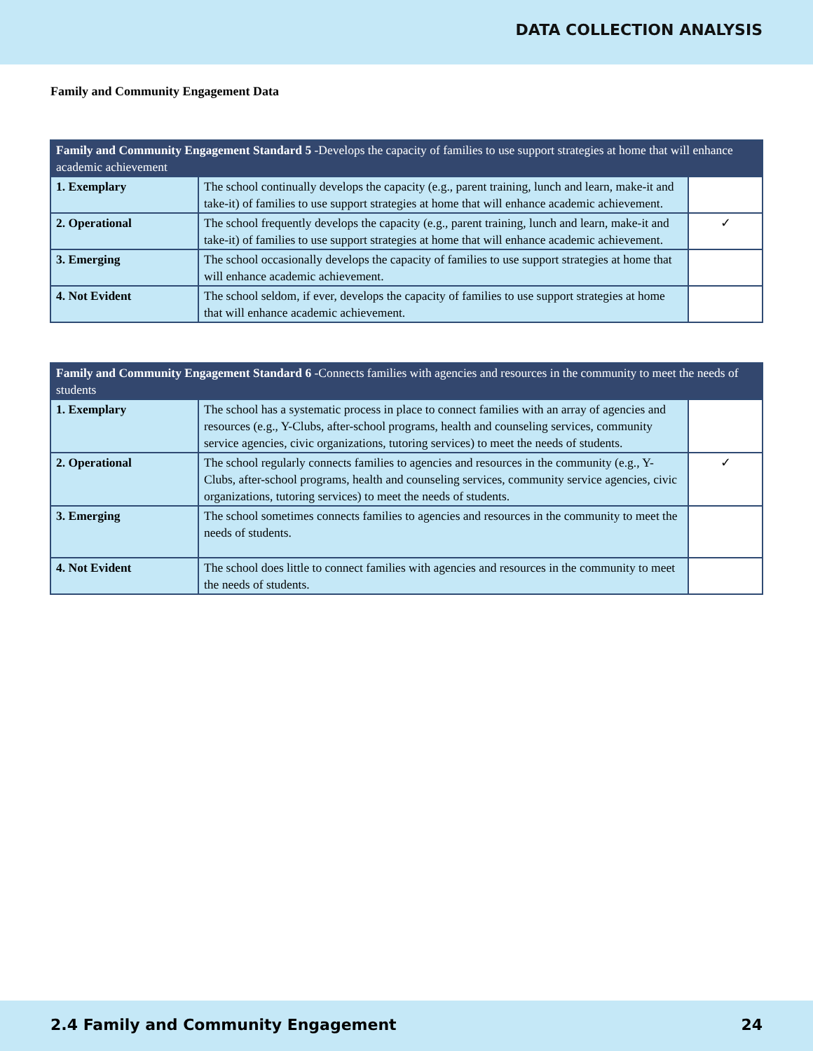DATA COLLECTION ANALYSIS
Family and Community Engagement Data
| Family and Community Engagement Standard 5 -Develops the capacity of families to use support strategies at home that will enhance academic achievement | | |
| --- | --- | --- |
| 1. Exemplary | The school continually develops the capacity (e.g., parent training, lunch and learn, make-it and take-it) of families to use support strategies at home that will enhance academic achievement. | |
| 2. Operational | The school frequently develops the capacity (e.g., parent training, lunch and learn, make-it and take-it) of families to use support strategies at home that will enhance academic achievement. | ✓ |
| 3. Emerging | The school occasionally develops the capacity of families to use support strategies at home that will enhance academic achievement. | |
| 4. Not Evident | The school seldom, if ever, develops the capacity of families to use support strategies at home that will enhance academic achievement. | |
| Family and Community Engagement Standard 6 -Connects families with agencies and resources in the community to meet the needs of students | | |
| --- | --- | --- |
| 1. Exemplary | The school has a systematic process in place to connect families with an array of agencies and resources (e.g., Y-Clubs, after-school programs, health and counseling services, community service agencies, civic organizations, tutoring services) to meet the needs of students. | |
| 2. Operational | The school regularly connects families to agencies and resources in the community (e.g., Y-Clubs, after-school programs, health and counseling services, community service agencies, civic organizations, tutoring services) to meet the needs of students. | ✓ |
| 3. Emerging | The school sometimes connects families to agencies and resources in the community to meet the needs of students. | |
| 4. Not Evident | The school does little to connect families with agencies and resources in the community to meet the needs of students. | |
2.4 Family and Community Engagement 24